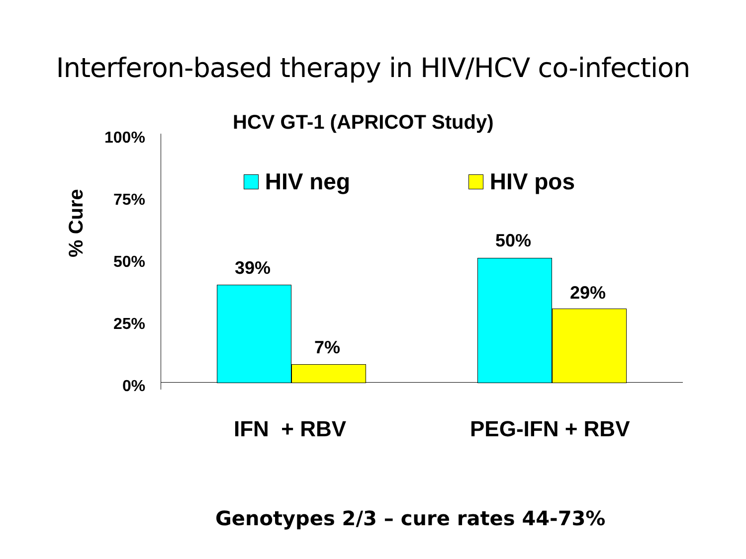Interferon-based therapy in HIV/HCV co-infection
HCV GT-1 (APRICOT Study)
HIV neg HIV pos
% Cure
100%
75%
50%
25%
0%
39%
7%
50%
29%
IFN + RBV PEG-IFN + RBV
Genotypes 2/3 – cure rates 44-73%